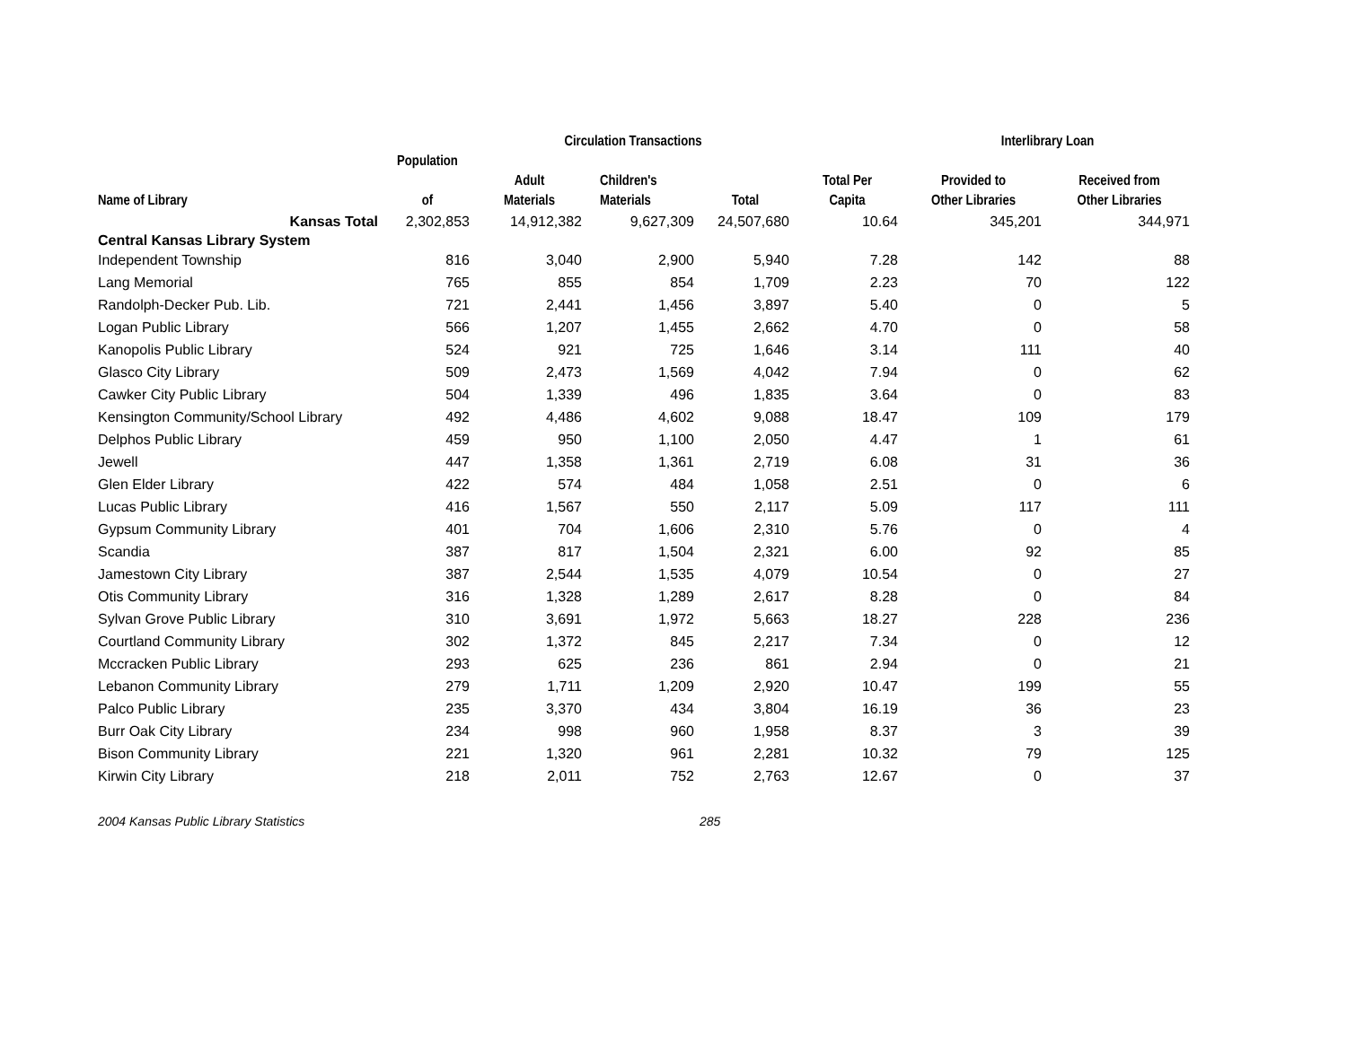| | | Circulation Transactions | | | | Interlibrary Loan | |
| --- | --- | --- | --- | --- | --- | --- | --- |
| | Population | | | | | | |
| | | Adult | Children's | | Total Per | Provided to | Received from |
| Name of Library | of | Materials | Materials | Total | Capita | Other Libraries | Other Libraries |
| Kansas Total | 2,302,853 | 14,912,382 | 9,627,309 | 24,507,680 | 10.64 | 345,201 | 344,971 |
| Central Kansas Library System | | | | | | | |
| Independent Township | 816 | 3,040 | 2,900 | 5,940 | 7.28 | 142 | 88 |
| Lang Memorial | 765 | 855 | 854 | 1,709 | 2.23 | 70 | 122 |
| Randolph-Decker Pub. Lib. | 721 | 2,441 | 1,456 | 3,897 | 5.40 | 0 | 5 |
| Logan Public Library | 566 | 1,207 | 1,455 | 2,662 | 4.70 | 0 | 58 |
| Kanopolis Public Library | 524 | 921 | 725 | 1,646 | 3.14 | 111 | 40 |
| Glasco City Library | 509 | 2,473 | 1,569 | 4,042 | 7.94 | 0 | 62 |
| Cawker City Public Library | 504 | 1,339 | 496 | 1,835 | 3.64 | 0 | 83 |
| Kensington Community/School Library | 492 | 4,486 | 4,602 | 9,088 | 18.47 | 109 | 179 |
| Delphos Public Library | 459 | 950 | 1,100 | 2,050 | 4.47 | 1 | 61 |
| Jewell | 447 | 1,358 | 1,361 | 2,719 | 6.08 | 31 | 36 |
| Glen Elder Library | 422 | 574 | 484 | 1,058 | 2.51 | 0 | 6 |
| Lucas Public Library | 416 | 1,567 | 550 | 2,117 | 5.09 | 117 | 111 |
| Gypsum Community Library | 401 | 704 | 1,606 | 2,310 | 5.76 | 0 | 4 |
| Scandia | 387 | 817 | 1,504 | 2,321 | 6.00 | 92 | 85 |
| Jamestown City Library | 387 | 2,544 | 1,535 | 4,079 | 10.54 | 0 | 27 |
| Otis Community Library | 316 | 1,328 | 1,289 | 2,617 | 8.28 | 0 | 84 |
| Sylvan Grove Public Library | 310 | 3,691 | 1,972 | 5,663 | 18.27 | 228 | 236 |
| Courtland Community Library | 302 | 1,372 | 845 | 2,217 | 7.34 | 0 | 12 |
| Mccracken Public Library | 293 | 625 | 236 | 861 | 2.94 | 0 | 21 |
| Lebanon Community Library | 279 | 1,711 | 1,209 | 2,920 | 10.47 | 199 | 55 |
| Palco Public Library | 235 | 3,370 | 434 | 3,804 | 16.19 | 36 | 23 |
| Burr Oak City Library | 234 | 998 | 960 | 1,958 | 8.37 | 3 | 39 |
| Bison Community Library | 221 | 1,320 | 961 | 2,281 | 10.32 | 79 | 125 |
| Kirwin City Library | 218 | 2,011 | 752 | 2,763 | 12.67 | 0 | 37 |
2004 Kansas Public Library Statistics 285